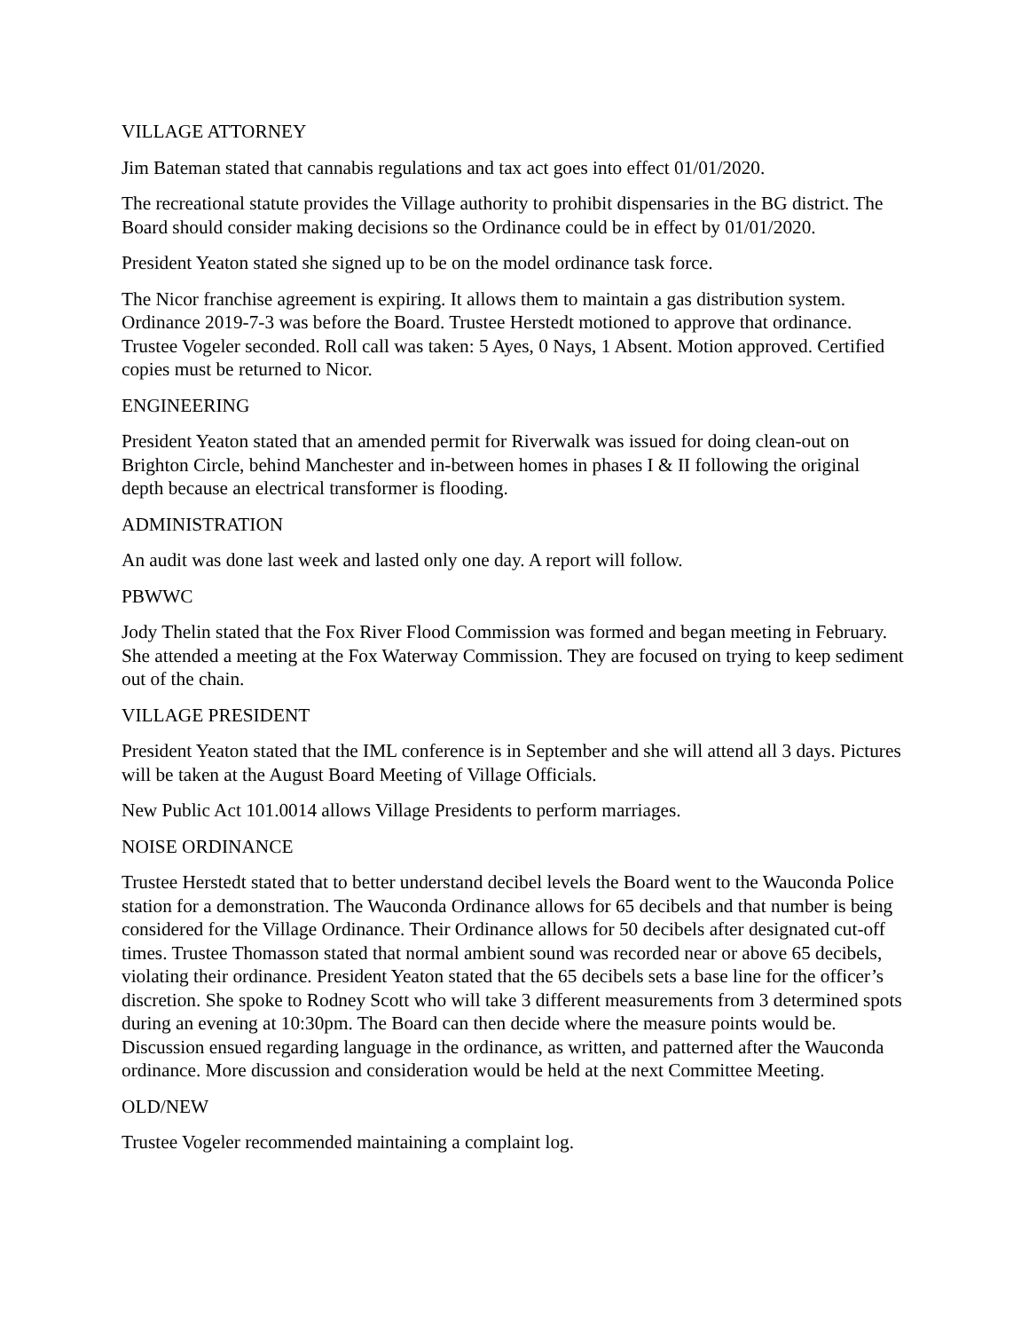VILLAGE ATTORNEY
Jim Bateman stated that cannabis regulations and tax act goes into effect 01/01/2020.
The recreational statute provides the Village authority to prohibit dispensaries in the BG district. The Board should consider making decisions so the Ordinance could be in effect by 01/01/2020.
President Yeaton stated she signed up to be on the model ordinance task force.
The Nicor franchise agreement is expiring. It allows them to maintain a gas distribution system. Ordinance 2019-7-3 was before the Board. Trustee Herstedt motioned to approve that ordinance. Trustee Vogeler seconded. Roll call was taken: 5 Ayes, 0 Nays, 1 Absent. Motion approved. Certified copies must be returned to Nicor.
ENGINEERING
President Yeaton stated that an amended permit for Riverwalk was issued for doing clean-out on Brighton Circle, behind Manchester and in-between homes in phases I & II following the original depth because an electrical transformer is flooding.
ADMINISTRATION
An audit was done last week and lasted only one day. A report will follow.
PBWWC
Jody Thelin stated that the Fox River Flood Commission was formed and began meeting in February. She attended a meeting at the Fox Waterway Commission. They are focused on trying to keep sediment out of the chain.
VILLAGE PRESIDENT
President Yeaton stated that the IML conference is in September and she will attend all 3 days. Pictures will be taken at the August Board Meeting of Village Officials.
New Public Act 101.0014 allows Village Presidents to perform marriages.
NOISE ORDINANCE
Trustee Herstedt stated that to better understand decibel levels the Board went to the Wauconda Police station for a demonstration. The Wauconda Ordinance allows for 65 decibels and that number is being considered for the Village Ordinance. Their Ordinance allows for 50 decibels after designated cut-off times. Trustee Thomasson stated that normal ambient sound was recorded near or above 65 decibels, violating their ordinance. President Yeaton stated that the 65 decibels sets a base line for the officer’s discretion. She spoke to Rodney Scott who will take 3 different measurements from 3 determined spots during an evening at 10:30pm. The Board can then decide where the measure points would be. Discussion ensued regarding language in the ordinance, as written, and patterned after the Wauconda ordinance. More discussion and consideration would be held at the next Committee Meeting.
OLD/NEW
Trustee Vogeler recommended maintaining a complaint log.